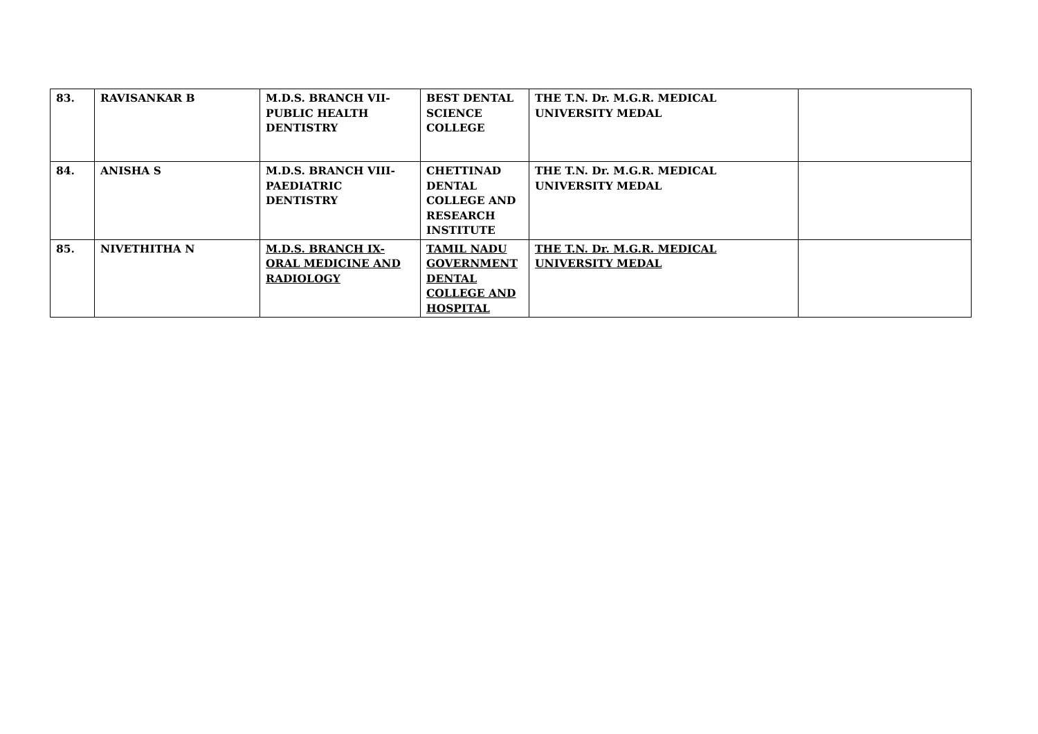| 83. | RAVISANKAR B | M.D.S. BRANCH VII- PUBLIC HEALTH DENTISTRY | BEST DENTAL SCIENCE COLLEGE | THE T.N. Dr. M.G.R. MEDICAL UNIVERSITY MEDAL | |
| 84. | ANISHA S | M.D.S. BRANCH VIII- PAEDIATRIC DENTISTRY | CHETTINAD DENTAL COLLEGE AND RESEARCH INSTITUTE | THE T.N. Dr. M.G.R. MEDICAL UNIVERSITY MEDAL | |
| 85. | NIVETHITHA N | M.D.S. BRANCH IX- ORAL MEDICINE AND RADIOLOGY | TAMIL NADU GOVERNMENT DENTAL COLLEGE AND HOSPITAL | THE T.N. Dr. M.G.R. MEDICAL UNIVERSITY MEDAL | |